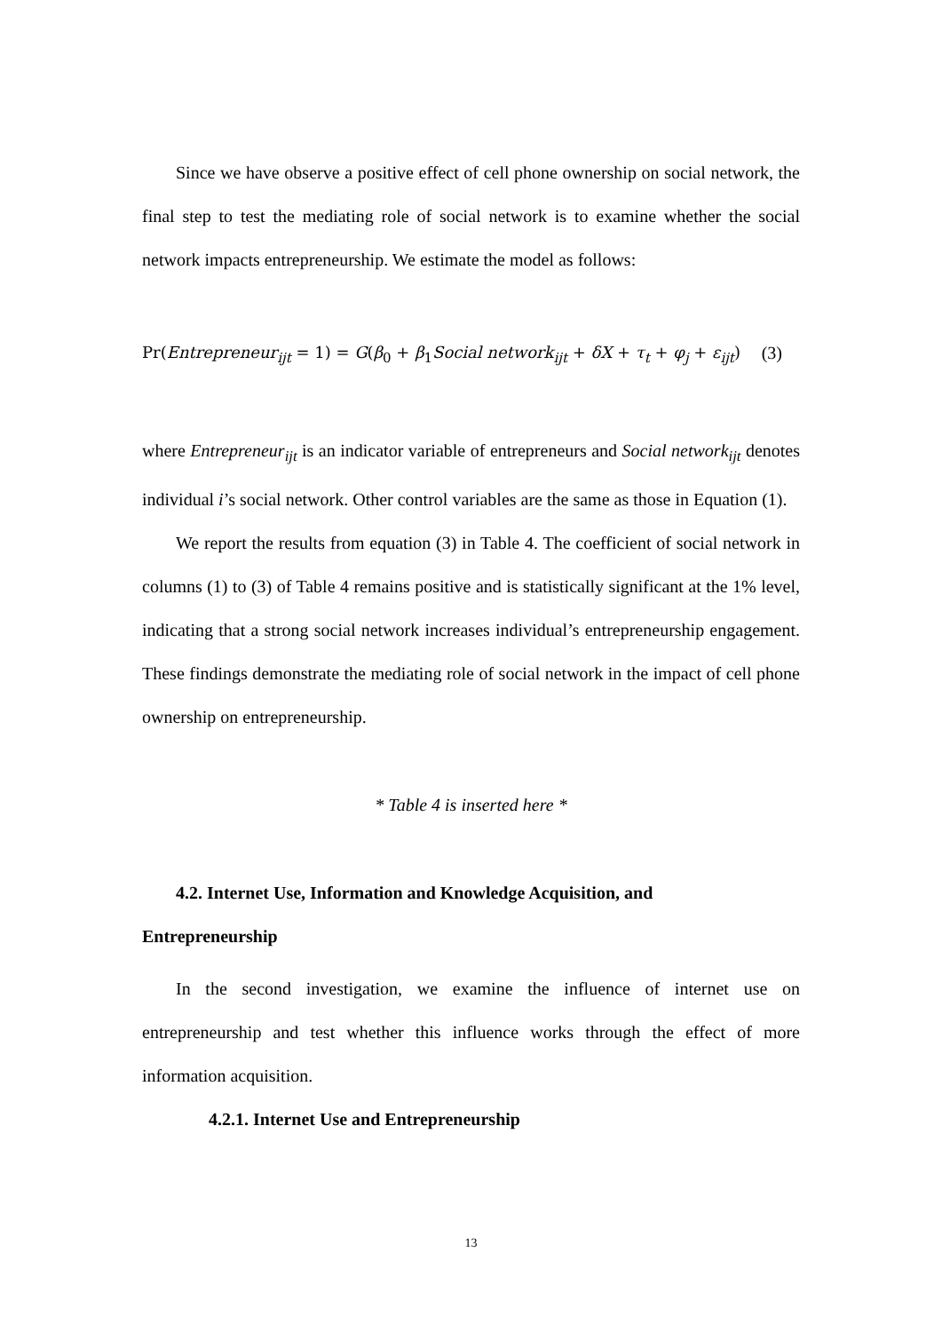Since we have observe a positive effect of cell phone ownership on social network, the final step to test the mediating role of social network is to examine whether the social network impacts entrepreneurship. We estimate the model as follows:
Pr(Entrepreneur<sub>ijt</sub> = 1) = G(β<sub>0</sub> + β<sub>1</sub>Social network<sub>ijt</sub> + δX + τ<sub>t</sub> + φ<sub>j</sub> + ε<sub>ijt</sub>) (3)
where Entrepreneur<sub>ijt</sub> is an indicator variable of entrepreneurs and Social network<sub>ijt</sub> denotes individual i’s social network. Other control variables are the same as those in Equation (1).
We report the results from equation (3) in Table 4. The coefficient of social network in columns (1) to (3) of Table 4 remains positive and is statistically significant at the 1% level, indicating that a strong social network increases individual’s entrepreneurship engagement. These findings demonstrate the mediating role of social network in the impact of cell phone ownership on entrepreneurship.
* Table 4 is inserted here *
4.2. Internet Use, Information and Knowledge Acquisition, and
Entrepreneurship
In the second investigation, we examine the influence of internet use on entrepreneurship and test whether this influence works through the effect of more information acquisition.
4.2.1. Internet Use and Entrepreneurship
13